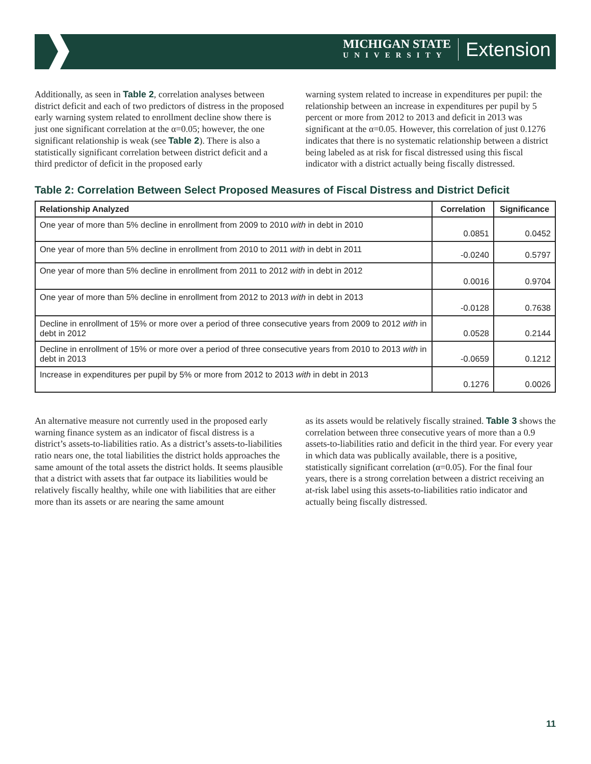MICHIGAN STATE
UNIVERSITY
Extension
Additionally, as seen in Table 2, correlation analyses between district deficit and each of two predictors of distress in the proposed early warning system related to enrollment decline show there is just one significant correlation at the α=0.05; however, the one significant relationship is weak (see Table 2). There is also a statistically significant correlation between district deficit and a third predictor of deficit in the proposed early
warning system related to increase in expenditures per pupil: the relationship between an increase in expenditures per pupil by 5 percent or more from 2012 to 2013 and deficit in 2013 was significant at the α=0.05. However, this correlation of just 0.1276 indicates that there is no systematic relationship between a district being labeled as at risk for fiscal distressed using this fiscal indicator with a district actually being fiscally distressed.
Table 2: Correlation Between Select Proposed Measures of Fiscal Distress and District Deficit
| Relationship Analyzed | Correlation | Significance |
| --- | --- | --- |
| One year of more than 5% decline in enrollment from 2009 to 2010 with in debt in 2010 | 0.0851 | 0.0452 |
| One year of more than 5% decline in enrollment from 2010 to 2011 with in debt in 2011 | -0.0240 | 0.5797 |
| One year of more than 5% decline in enrollment from 2011 to 2012 with in debt in 2012 | 0.0016 | 0.9704 |
| One year of more than 5% decline in enrollment from 2012 to 2013 with in debt in 2013 | -0.0128 | 0.7638 |
| Decline in enrollment of 15% or more over a period of three consecutive years from 2009 to 2012 with in debt in 2012 | 0.0528 | 0.2144 |
| Decline in enrollment of 15% or more over a period of three consecutive years from 2010 to 2013 with in debt in 2013 | -0.0659 | 0.1212 |
| Increase in expenditures per pupil by 5% or more from 2012 to 2013 with in debt in 2013 | 0.1276 | 0.0026 |
An alternative measure not currently used in the proposed early warning finance system as an indicator of fiscal distress is a district’s assets-to-liabilities ratio. As a district’s assets-to-liabilities ratio nears one, the total liabilities the district holds approaches the same amount of the total assets the district holds. It seems plausible that a district with assets that far outpace its liabilities would be relatively fiscally healthy, while one with liabilities that are either more than its assets or are nearing the same amount
as its assets would be relatively fiscally strained. Table 3 shows the correlation between three consecutive years of more than a 0.9 assets-to-liabilities ratio and deficit in the third year. For every year in which data was publically available, there is a positive, statistically significant correlation (α=0.05). For the final four years, there is a strong correlation between a district receiving an at-risk label using this assets-to-liabilities ratio indicator and actually being fiscally distressed.
11